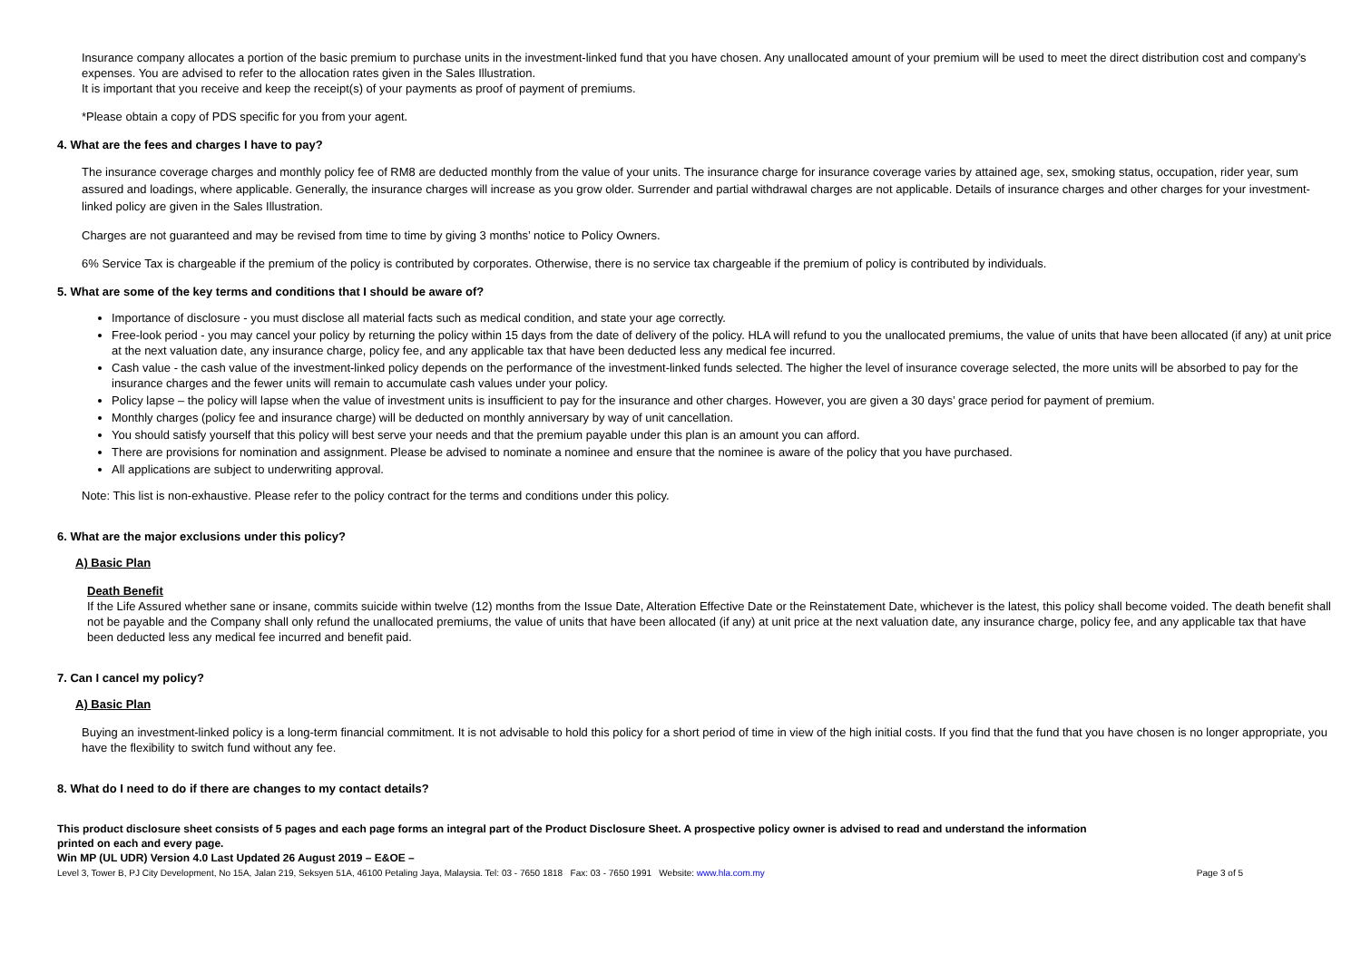Insurance company allocates a portion of the basic premium to purchase units in the investment-linked fund that you have chosen. Any unallocated amount of your premium will be used to meet the direct distribution cost and company’s expenses. You are advised to refer to the allocation rates given in the Sales Illustration.
It is important that you receive and keep the receipt(s) of your payments as proof of payment of premiums.
*Please obtain a copy of PDS specific for you from your agent.
4. What are the fees and charges I have to pay?
The insurance coverage charges and monthly policy fee of RM8 are deducted monthly from the value of your units. The insurance charge for insurance coverage varies by attained age, sex, smoking status, occupation, rider year, sum assured and loadings, where applicable. Generally, the insurance charges will increase as you grow older. Surrender and partial withdrawal charges are not applicable. Details of insurance charges and other charges for your investment-linked policy are given in the Sales Illustration.
Charges are not guaranteed and may be revised from time to time by giving 3 months’ notice to Policy Owners.
6% Service Tax is chargeable if the premium of the policy is contributed by corporates. Otherwise, there is no service tax chargeable if the premium of policy is contributed by individuals.
5. What are some of the key terms and conditions that I should be aware of?
Importance of disclosure - you must disclose all material facts such as medical condition, and state your age correctly.
Free-look period - you may cancel your policy by returning the policy within 15 days from the date of delivery of the policy. HLA will refund to you the unallocated premiums, the value of units that have been allocated (if any) at unit price at the next valuation date, any insurance charge, policy fee, and any applicable tax that have been deducted less any medical fee incurred.
Cash value - the cash value of the investment-linked policy depends on the performance of the investment-linked funds selected. The higher the level of insurance coverage selected, the more units will be absorbed to pay for the insurance charges and the fewer units will remain to accumulate cash values under your policy.
Policy lapse – the policy will lapse when the value of investment units is insufficient to pay for the insurance and other charges. However, you are given a 30 days’ grace period for payment of premium.
Monthly charges (policy fee and insurance charge) will be deducted on monthly anniversary by way of unit cancellation.
You should satisfy yourself that this policy will best serve your needs and that the premium payable under this plan is an amount you can afford.
There are provisions for nomination and assignment. Please be advised to nominate a nominee and ensure that the nominee is aware of the policy that you have purchased.
All applications are subject to underwriting approval.
Note: This list is non-exhaustive. Please refer to the policy contract for the terms and conditions under this policy.
6. What are the major exclusions under this policy?
A) Basic Plan
Death Benefit
If the Life Assured whether sane or insane, commits suicide within twelve (12) months from the Issue Date, Alteration Effective Date or the Reinstatement Date, whichever is the latest, this policy shall become voided. The death benefit shall not be payable and the Company shall only refund the unallocated premiums, the value of units that have been allocated (if any) at unit price at the next valuation date, any insurance charge, policy fee, and any applicable tax that have been deducted less any medical fee incurred and benefit paid.
7. Can I cancel my policy?
A) Basic Plan
Buying an investment-linked policy is a long-term financial commitment. It is not advisable to hold this policy for a short period of time in view of the high initial costs. If you find that the fund that you have chosen is no longer appropriate, you have the flexibility to switch fund without any fee.
8. What do I need to do if there are changes to my contact details?
This product disclosure sheet consists of 5 pages and each page forms an integral part of the Product Disclosure Sheet. A prospective policy owner is advised to read and understand the information printed on each and every page.
Win MP (UL UDR) Version 4.0 Last Updated 26 August 2019 – E&OE –
Level 3, Tower B, PJ City Development, No 15A, Jalan 219, Seksyen 51A, 46100 Petaling Jaya, Malaysia. Tel: 03 - 7650 1818 Fax: 03 - 7650 1991 Website: www.hla.com.my Page 3 of 5